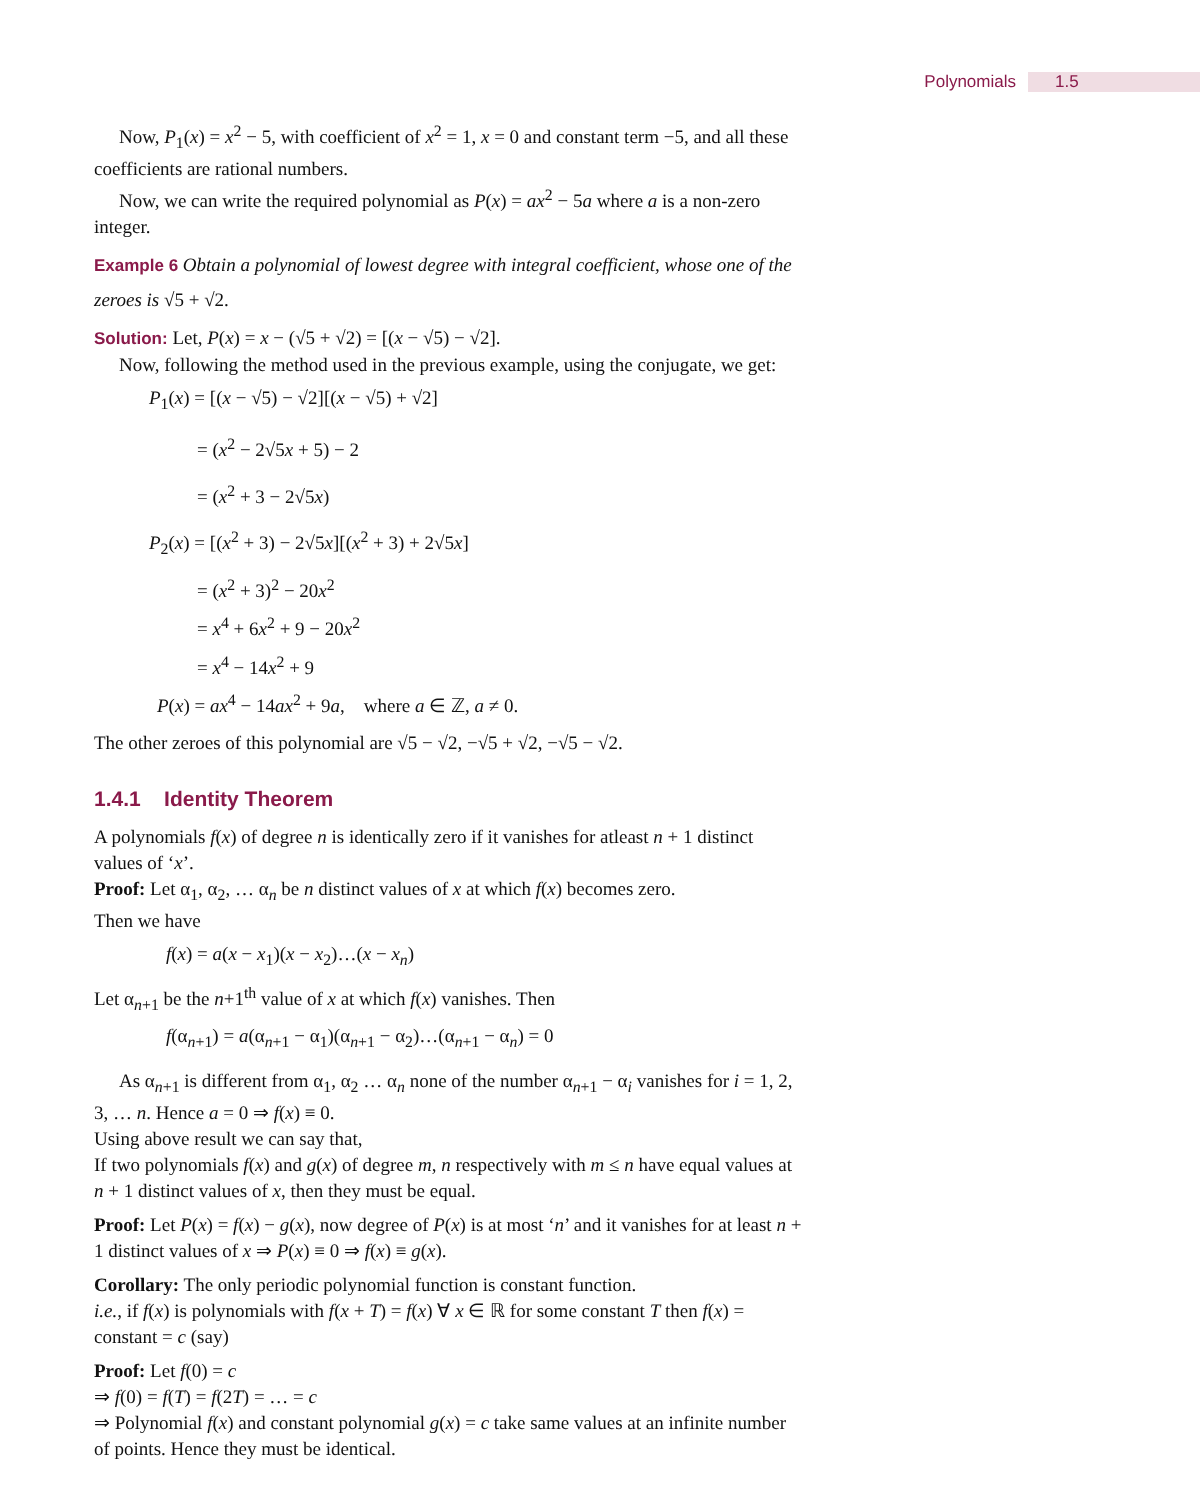Polynomials 1.5
Now, P<sub>1</sub>(x) = x<sup>2</sup> − 5, with coefficient of x<sup>2</sup> = 1, x = 0 and constant term −5, and all these coefficients are rational numbers.
Now, we can write the required polynomial as P(x) = ax<sup>2</sup> − 5a where a is a non-zero integer.
Example 6 Obtain a polynomial of lowest degree with integral coefficient, whose one of the zeroes is √5 + √2.
Solution: Let, P(x) = x − (√5 + √2) = [(x − √5) − √2].
Now, following the method used in the previous example, using the conjugate, we get:
P<sub>1</sub>(x) = [(x − √5) − √2][(x − √5) + √2]
= (x<sup>2</sup> − 2√5x + 5) − 2
= (x<sup>2</sup> + 3 − 2√5x)
P<sub>2</sub>(x) = [(x<sup>2</sup> + 3) − 2√5x][(x<sup>2</sup> + 3) + 2√5x]
= (x<sup>2</sup> + 3)<sup>2</sup> − 20x<sup>2</sup>
= x<sup>4</sup> + 6x<sup>2</sup> + 9 − 20x<sup>2</sup>
= x<sup>4</sup> − 14x<sup>2</sup> + 9
P(x) = ax<sup>4</sup> − 14ax<sup>2</sup> + 9a, where a ∈ ℤ, a ≠ 0.
The other zeroes of this polynomial are √5 − √2, −√5 + √2, −√5 − √2.
1.4.1 Identity Theorem
A polynomials f(x) of degree n is identically zero if it vanishes for atleast n + 1 distinct values of ‘x’.
Proof: Let α<sub>1</sub>, α<sub>2</sub>, … α<sub>n</sub> be n distinct values of x at which f(x) becomes zero.
Then we have
f(x) = a(x − x<sub>1</sub>)(x − x<sub>2</sub>)…(x − x<sub>n</sub>)
Let α<sub>n+1</sub> be the n+1<sup>th</sup> value of x at which f(x) vanishes. Then
f(α<sub>n+1</sub>) = a(α<sub>n+1</sub> − α<sub>1</sub>)(α<sub>n+1</sub> − α<sub>2</sub>)…(α<sub>n+1</sub> − α<sub>n</sub>) = 0
As α<sub>n+1</sub> is different from α<sub>1</sub>, α<sub>2</sub> … α<sub>n</sub> none of the number α<sub>n+1</sub> − α<sub>i</sub> vanishes for i = 1, 2, 3, … n. Hence a = 0 ⇒ f(x) ≡ 0.
Using above result we can say that,
If two polynomials f(x) and g(x) of degree m, n respectively with m ≤ n have equal values at n + 1 distinct values of x, then they must be equal.
Proof: Let P(x) = f(x) − g(x), now degree of P(x) is at most ‘n’ and it vanishes for at least n + 1 distinct values of x ⇒ P(x) ≡ 0 ⇒ f(x) ≡ g(x).
Corollary: The only periodic polynomial function is constant function.
i.e., if f(x) is polynomials with f(x + T) = f(x) ∀ x ∈ ℝ for some constant T then f(x) = constant = c (say)
Proof: Let f(0) = c
⇒ f(0) = f(T) = f(2T) = … = c
⇒ Polynomial f(x) and constant polynomial g(x) = c take same values at an infinite number of points. Hence they must be identical.